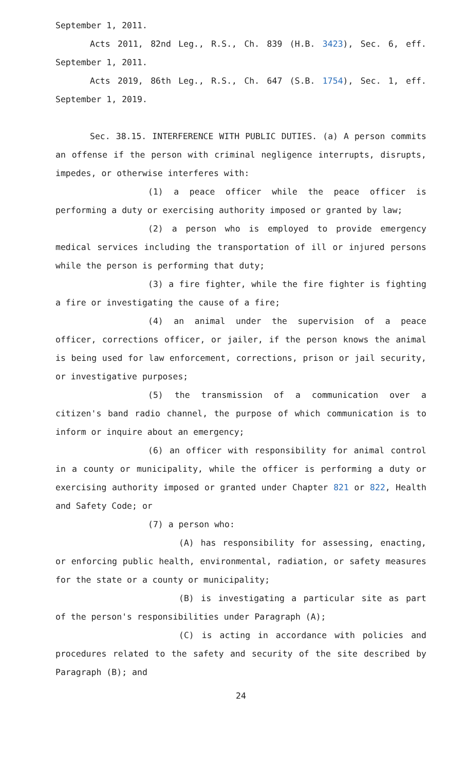September 1, 2011.
Acts 2011, 82nd Leg., R.S., Ch. 839 (H.B. 3423), Sec. 6, eff. September 1, 2011.
Acts 2019, 86th Leg., R.S., Ch. 647 (S.B. 1754), Sec. 1, eff. September 1, 2019.
Sec. 38.15. INTERFERENCE WITH PUBLIC DUTIES. (a) A person commits an offense if the person with criminal negligence interrupts, disrupts, impedes, or otherwise interferes with:
(1) a peace officer while the peace officer is performing a duty or exercising authority imposed or granted by law;
(2) a person who is employed to provide emergency medical services including the transportation of ill or injured persons while the person is performing that duty;
(3) a fire fighter, while the fire fighter is fighting a fire or investigating the cause of a fire;
(4) an animal under the supervision of a peace officer, corrections officer, or jailer, if the person knows the animal is being used for law enforcement, corrections, prison or jail security, or investigative purposes;
(5) the transmission of a communication over a citizen's band radio channel, the purpose of which communication is to inform or inquire about an emergency;
(6) an officer with responsibility for animal control in a county or municipality, while the officer is performing a duty or exercising authority imposed or granted under Chapter 821 or 822, Health and Safety Code; or
(7) a person who:
(A) has responsibility for assessing, enacting, or enforcing public health, environmental, radiation, or safety measures for the state or a county or municipality;
(B) is investigating a particular site as part of the person's responsibilities under Paragraph (A);
(C) is acting in accordance with policies and procedures related to the safety and security of the site described by Paragraph (B); and
24